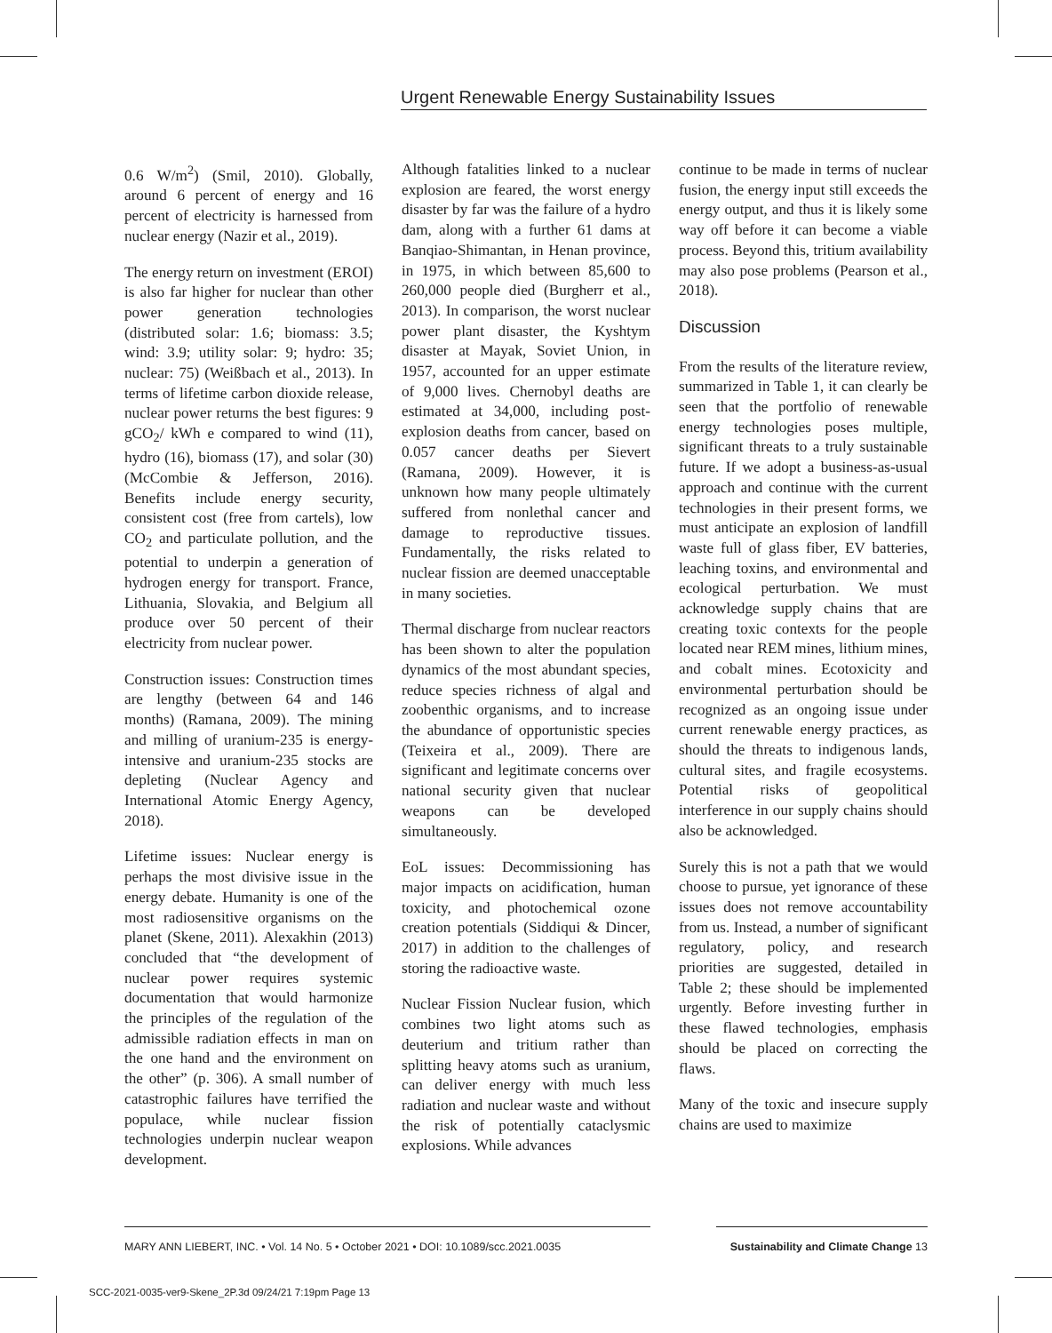Urgent Renewable Energy Sustainability Issues
0.6 W/m<sup>2</sup>) (Smil, 2010). Globally, around 6 percent of energy and 16 percent of electricity is harnessed from nuclear energy (Nazir et al., 2019).
The energy return on investment (EROI) is also far higher for nuclear than other power generation technologies (distributed solar: 1.6; biomass: 3.5; wind: 3.9; utility solar: 9; hydro: 35; nuclear: 75) (Weißbach et al., 2013). In terms of lifetime carbon dioxide release, nuclear power returns the best figures: 9 gCO<sub>2</sub>/ kWh e compared to wind (11), hydro (16), biomass (17), and solar (30) (McCombie & Jefferson, 2016). Benefits include energy security, consistent cost (free from cartels), low CO<sub>2</sub> and particulate pollution, and the potential to underpin a generation of hydrogen energy for transport. France, Lithuania, Slovakia, and Belgium all produce over 50 percent of their electricity from nuclear power.
Construction issues: Construction times are lengthy (between 64 and 146 months) (Ramana, 2009). The mining and milling of uranium-235 is energy-intensive and uranium-235 stocks are depleting (Nuclear Agency and International Atomic Energy Agency, 2018).
Lifetime issues: Nuclear energy is perhaps the most divisive issue in the energy debate. Humanity is one of the most radiosensitive organisms on the planet (Skene, 2011). Alexakhin (2013) concluded that “the development of nuclear power requires systemic documentation that would harmonize the principles of the regulation of the admissible radiation effects in man on the one hand and the environment on the other” (p. 306). A small number of catastrophic failures have terrified the populace, while nuclear fission technologies underpin nuclear weapon development.
Although fatalities linked to a nuclear explosion are feared, the worst energy disaster by far was the failure of a hydro dam, along with a further 61 dams at Banqiao-Shimantan, in Henan province, in 1975, in which between 85,600 to 260,000 people died (Burgherr et al., 2013). In comparison, the worst nuclear power plant disaster, the Kyshtym disaster at Mayak, Soviet Union, in 1957, accounted for an upper estimate of 9,000 lives. Chernobyl deaths are estimated at 34,000, including post-explosion deaths from cancer, based on 0.057 cancer deaths per Sievert (Ramana, 2009). However, it is unknown how many people ultimately suffered from nonlethal cancer and damage to reproductive tissues. Fundamentally, the risks related to nuclear fission are deemed unacceptable in many societies.
Thermal discharge from nuclear reactors has been shown to alter the population dynamics of the most abundant species, reduce species richness of algal and zoobenthic organisms, and to increase the abundance of opportunistic species (Teixeira et al., 2009). There are significant and legitimate concerns over national security given that nuclear weapons can be developed simultaneously.
EoL issues: Decommissioning has major impacts on acidification, human toxicity, and photochemical ozone creation potentials (Siddiqui & Dincer, 2017) in addition to the challenges of storing the radioactive waste.
Nuclear Fission Nuclear fusion, which combines two light atoms such as deuterium and tritium rather than splitting heavy atoms such as uranium, can deliver energy with much less radiation and nuclear waste and without the risk of potentially cataclysmic explosions. While advances
continue to be made in terms of nuclear fusion, the energy input still exceeds the energy output, and thus it is likely some way off before it can become a viable process. Beyond this, tritium availability may also pose problems (Pearson et al., 2018).
Discussion
From the results of the literature review, summarized in Table 1, it can clearly be seen that the portfolio of renewable energy technologies poses multiple, significant threats to a truly sustainable future. If we adopt a business-as-usual approach and continue with the current technologies in their present forms, we must anticipate an explosion of landfill waste full of glass fiber, EV batteries, leaching toxins, and environmental and ecological perturbation. We must acknowledge supply chains that are creating toxic contexts for the people located near REM mines, lithium mines, and cobalt mines. Ecotoxicity and environmental perturbation should be recognized as an ongoing issue under current renewable energy practices, as should the threats to indigenous lands, cultural sites, and fragile ecosystems. Potential risks of geopolitical interference in our supply chains should also be acknowledged.
Surely this is not a path that we would choose to pursue, yet ignorance of these issues does not remove accountability from us. Instead, a number of significant regulatory, policy, and research priorities are suggested, detailed in Table 2; these should be implemented urgently. Before investing further in these flawed technologies, emphasis should be placed on correcting the flaws.
Many of the toxic and insecure supply chains are used to maximize
MARY ANN LIEBERT, INC. • Vol. 14 No. 5 • October 2021 • DOI: 10.1089/scc.2021.0035 Sustainability and Climate Change 13
SCC-2021-0035-ver9-Skene_2P.3d 09/24/21 7:19pm Page 13